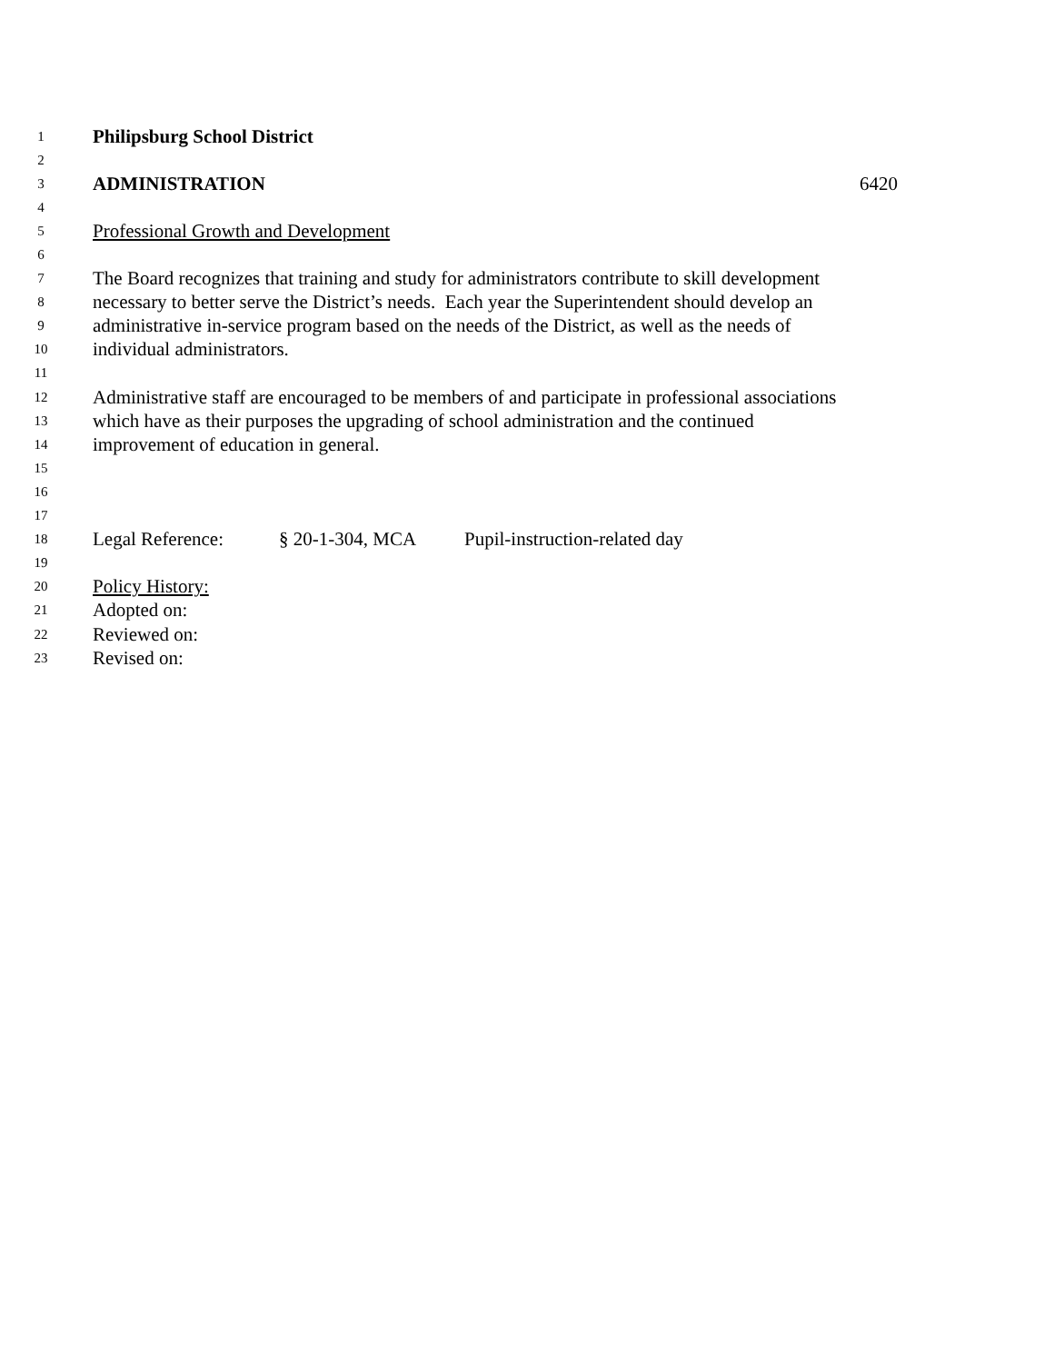1 Philipsburg School District
2
3 ADMINISTRATION 6420
4
5 Professional Growth and Development
6
7 The Board recognizes that training and study for administrators contribute to skill development
8 necessary to better serve the District’s needs. Each year the Superintendent should develop an
9 administrative in-service program based on the needs of the District, as well as the needs of
10 individual administrators.
11
12 Administrative staff are encouraged to be members of and participate in professional associations
13 which have as their purposes the upgrading of school administration and the continued
14 improvement of education in general.
15
16
17
18 Legal Reference: § 20-1-304, MCA Pupil-instruction-related day
19
20 Policy History:
21 Adopted on:
22 Reviewed on:
23 Revised on: